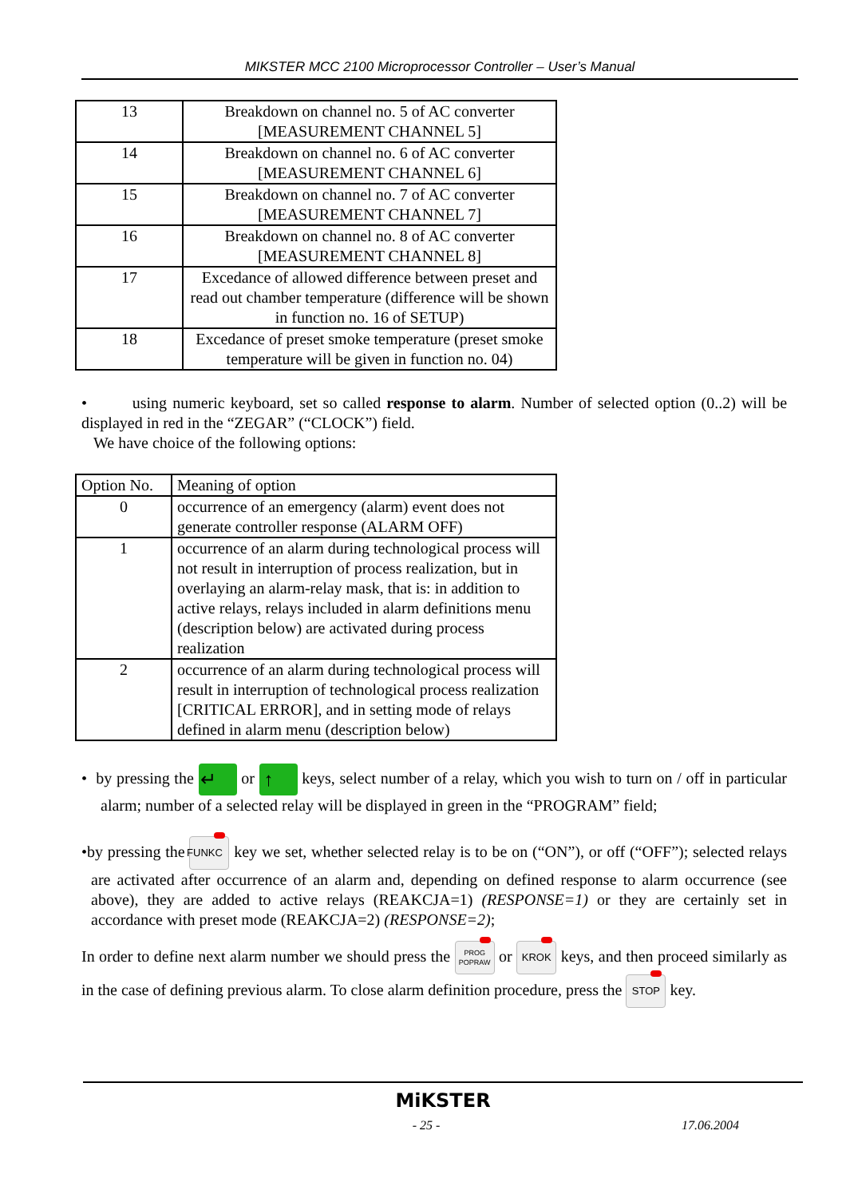MIKSTER MCC 2100 Microprocessor Controller – User’s Manual
| 13 | Breakdown on channel no. 5 of AC converter [MEASUREMENT CHANNEL 5] |
| 14 | Breakdown on channel no. 6 of AC converter [MEASUREMENT CHANNEL 6] |
| 15 | Breakdown on channel no. 7 of AC converter [MEASUREMENT CHANNEL 7] |
| 16 | Breakdown on channel no. 8 of AC converter [MEASUREMENT CHANNEL 8] |
| 17 | Excedance of allowed difference between preset and read out chamber temperature (difference will be shown in function no. 16 of SETUP) |
| 18 | Excedance of preset smoke temperature (preset smoke temperature will be given in function no. 04) |
• using numeric keyboard, set so called response to alarm. Number of selected option (0..2) will be displayed in red in the “ZEGAR” (“CLOCK”) field.
We have choice of the following options:
| Option No. | Meaning of option |
| 0 | occurrence of an emergency (alarm) event does not generate controller response (ALARM OFF) |
| 1 | occurrence of an alarm during technological process will not result in interruption of process realization, but in overlaying an alarm-relay mask, that is: in addition to active relays, relays included in alarm definitions menu (description below) are activated during process realization |
| 2 | occurrence of an alarm during technological process will result in interruption of technological process realization [CRITICAL ERROR], and in setting mode of relays defined in alarm menu (description below) |
• by pressing the ↵ or ↑ keys, select number of a relay, which you wish to turn on / off in particular alarm; number of a selected relay will be displayed in green in the “PROGRAM” field;
•by pressing the FUNKC key we set, whether selected relay is to be on (“ON”), or off (“OFF”); selected relays are activated after occurrence of an alarm and, depending on defined response to alarm occurrence (see above), they are added to active relays (REAKCJA=1) (RESPONSE=1) or they are certainly set in accordance with preset mode (REAKCJA=2) (RESPONSE=2);
In order to define next alarm number we should press the PROG
POPRAW or KROK keys, and then proceed similarly as in the case of defining previous alarm. To close alarm definition procedure, press the STOP key.
MiKSTER
- 25 - 17.06.2004